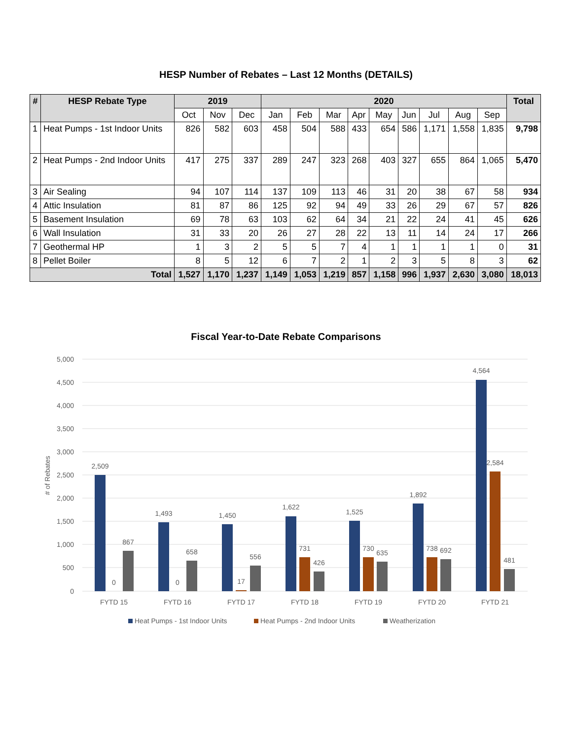HESP Number of Rebates – Last 12 Months (DETAILS)
| # | HESP Rebate Type | 2019 | | | 2020 | | | | | | | | | Total |
| --- | --- | --- | --- | --- | --- | --- | --- | --- | --- | --- | --- | --- | --- | --- |
| | | Oct | Nov | Dec | Jan | Feb | Mar | Apr | May | Jun | Jul | Aug | Sep | |
| 1 | Heat Pumps - 1st Indoor Units | 826 | 582 | 603 | 458 | 504 | 588 | 433 | 654 | 586 | 1,171 | 1,558 | 1,835 | 9,798 |
| 2 | Heat Pumps - 2nd Indoor Units | 417 | 275 | 337 | 289 | 247 | 323 | 268 | 403 | 327 | 655 | 864 | 1,065 | 5,470 |
| 3 | Air Sealing | 94 | 107 | 114 | 137 | 109 | 113 | 46 | 31 | 20 | 38 | 67 | 58 | 934 |
| 4 | Attic Insulation | 81 | 87 | 86 | 125 | 92 | 94 | 49 | 33 | 26 | 29 | 67 | 57 | 826 |
| 5 | Basement Insulation | 69 | 78 | 63 | 103 | 62 | 64 | 34 | 21 | 22 | 24 | 41 | 45 | 626 |
| 6 | Wall Insulation | 31 | 33 | 20 | 26 | 27 | 28 | 22 | 13 | 11 | 14 | 24 | 17 | 266 |
| 7 | Geothermal HP | 1 | 3 | 2 | 5 | 5 | 7 | 4 | 1 | 1 | 1 | 1 | 0 | 31 |
| 8 | Pellet Boiler | 8 | 5 | 12 | 6 | 7 | 2 | 1 | 2 | 3 | 5 | 8 | 3 | 62 |
| Total | | 1,527 | 1,170 | 1,237 | 1,149 | 1,053 | 1,219 | 857 | 1,158 | 996 | 1,937 | 2,630 | 3,080 | 18,013 |
Fiscal Year-to-Date Rebate Comparisons
5,000
4,500
4,000
3,500
3,000
2,500
2,000
1,500
1,000
500
0
# of Rebates
2,509
0
867
1,493
0
658
1,450
17
556
1,622
731
426
1,525
730
635
1,892
738
692
4,564
2,584
481
FYTD 15
FYTD 16
FYTD 17
FYTD 18
FYTD 19
FYTD 20
FYTD 21
Heat Pumps - 1st Indoor Units
Heat Pumps - 2nd Indoor Units
Weatherization